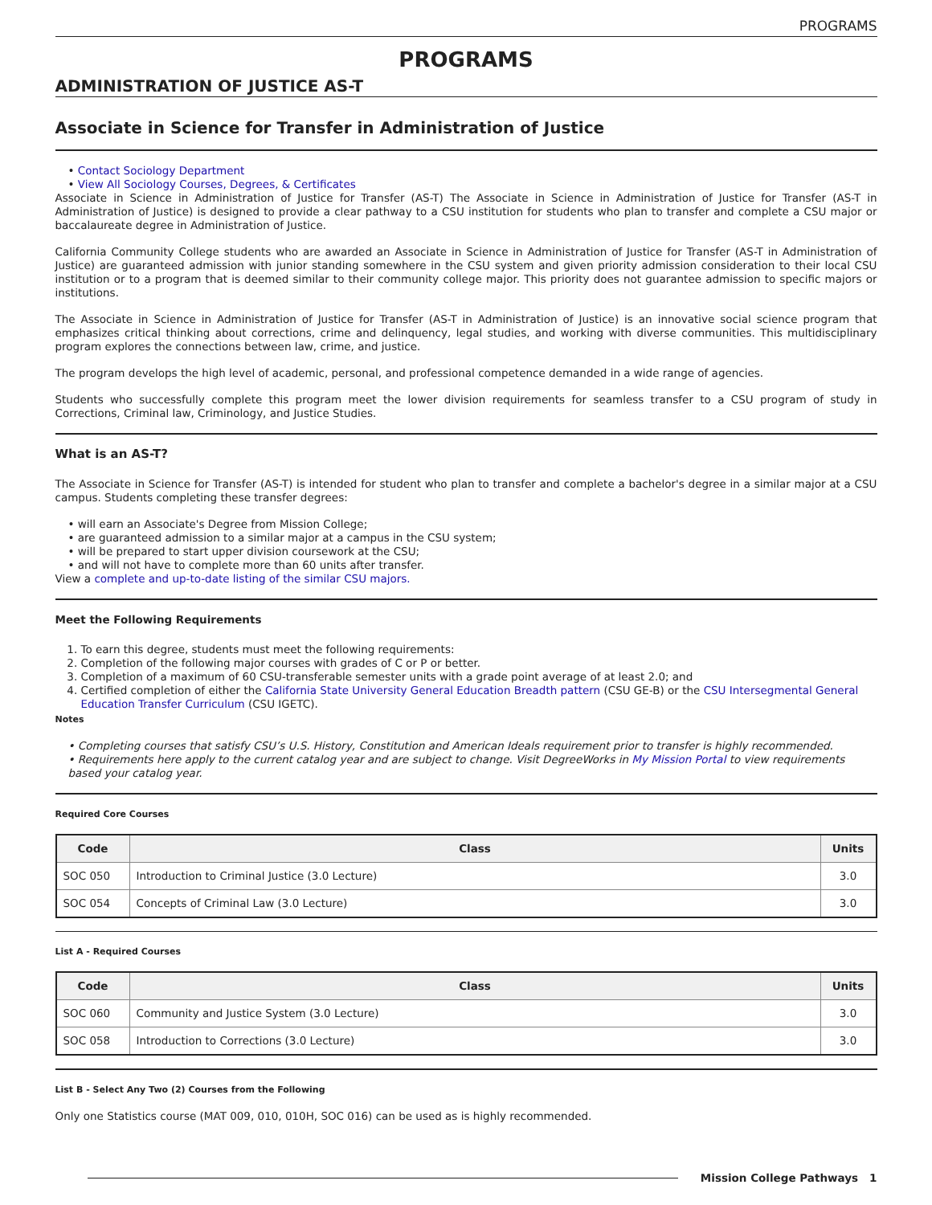PROGRAMS
PROGRAMS
ADMINISTRATION OF JUSTICE AS-T
Associate in Science for Transfer in Administration of Justice
Contact Sociology Department
View All Sociology Courses, Degrees, & Certificates
Associate in Science in Administration of Justice for Transfer (AS-T) The Associate in Science in Administration of Justice for Transfer (AS-T in Administration of Justice) is designed to provide a clear pathway to a CSU institution for students who plan to transfer and complete a CSU major or baccalaureate degree in Administration of Justice.
California Community College students who are awarded an Associate in Science in Administration of Justice for Transfer (AS-T in Administration of Justice) are guaranteed admission with junior standing somewhere in the CSU system and given priority admission consideration to their local CSU institution or to a program that is deemed similar to their community college major. This priority does not guarantee admission to specific majors or institutions.
The Associate in Science in Administration of Justice for Transfer (AS-T in Administration of Justice) is an innovative social science program that emphasizes critical thinking about corrections, crime and delinquency, legal studies, and working with diverse communities. This multidisciplinary program explores the connections between law, crime, and justice.
The program develops the high level of academic, personal, and professional competence demanded in a wide range of agencies.
Students who successfully complete this program meet the lower division requirements for seamless transfer to a CSU program of study in Corrections, Criminal law, Criminology, and Justice Studies.
What is an AS-T?
The Associate in Science for Transfer (AS-T) is intended for student who plan to transfer and complete a bachelor's degree in a similar major at a CSU campus. Students completing these transfer degrees:
will earn an Associate's Degree from Mission College;
are guaranteed admission to a similar major at a campus in the CSU system;
will be prepared to start upper division coursework at the CSU;
and will not have to complete more than 60 units after transfer.
View a complete and up-to-date listing of the similar CSU majors.
Meet the Following Requirements
1. To earn this degree, students must meet the following requirements:
2. Completion of the following major courses with grades of C or P or better.
3. Completion of a maximum of 60 CSU-transferable semester units with a grade point average of at least 2.0; and
4. Certified completion of either the California State University General Education Breadth pattern (CSU GE-B) or the CSU Intersegmental General Education Transfer Curriculum (CSU IGETC).
Notes
Completing courses that satisfy CSU’s U.S. History, Constitution and American Ideals requirement prior to transfer is highly recommended.
Requirements here apply to the current catalog year and are subject to change. Visit DegreeWorks in My Mission Portal to view requirements based your catalog year.
Required Core Courses
| Code | Class | Units |
| --- | --- | --- |
| SOC 050 | Introduction to Criminal Justice (3.0 Lecture) | 3.0 |
| SOC 054 | Concepts of Criminal Law (3.0 Lecture) | 3.0 |
List A - Required Courses
| Code | Class | Units |
| --- | --- | --- |
| SOC 060 | Community and Justice System (3.0 Lecture) | 3.0 |
| SOC 058 | Introduction to Corrections (3.0 Lecture) | 3.0 |
List B - Select Any Two (2) Courses from the Following
Only one Statistics course (MAT 009, 010, 010H, SOC 016) can be used as is highly recommended.
Mission College Pathways 1